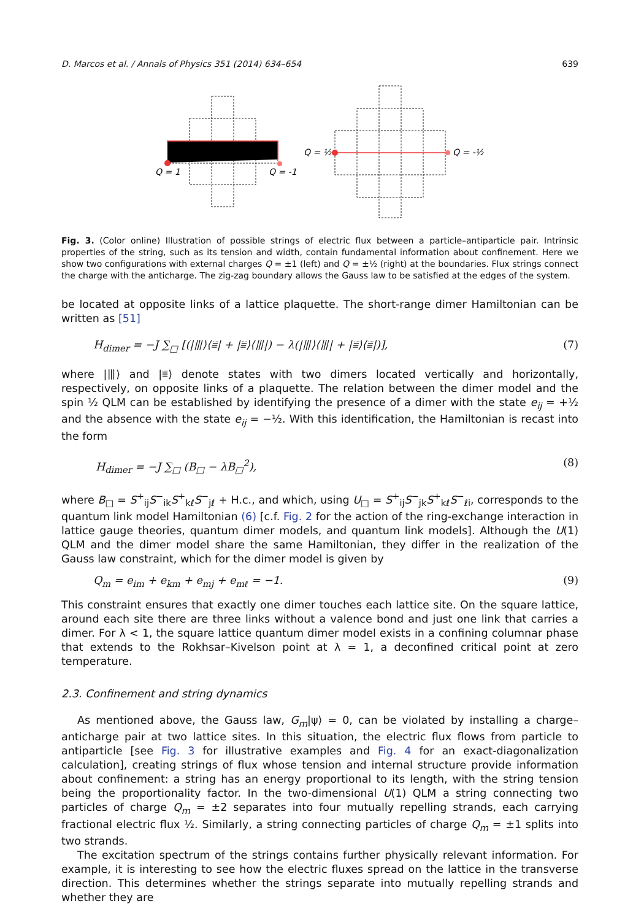D. Marcos et al. / Annals of Physics 351 (2014) 634–654 639
Q = 1
Q = -1
Q = ½
Q = -½
Fig. 3. (Color online) Illustration of possible strings of electric flux between a particle–antiparticle pair. Intrinsic properties of the string, such as its tension and width, contain fundamental information about confinement. Here we show two configurations with external charges Q = ±1 (left) and Q = ±½ (right) at the boundaries. Flux strings connect the charge with the anticharge. The zig-zag boundary allows the Gauss law to be satisfied at the edges of the system.
be located at opposite links of a lattice plaquette. The short-range dimer Hamiltonian can be written as [51]
H<sub>dimer</sub> = −J ∑<sub>□</sub> [(|⦀⟩⟨⩸| + |⩸⟩⟨⦀|) − λ(|⦀⟩⟨⦀| + |⩸⟩⟨⩸|)], (7)
where |⦀⟩ and |⩸⟩ denote states with two dimers located vertically and horizontally, respectively, on opposite links of a plaquette. The relation between the dimer model and the spin ½ QLM can be established by identifying the presence of a dimer with the state e<sub>ij</sub> = +½ and the absence with the state e<sub>ij</sub> = −½. With this identification, the Hamiltonian is recast into the form
H<sub>dimer</sub> = −J ∑<sub>□</sub> (B<sub>□</sub> − λB<sub>□</sub><sup>2</sup>), (8)
where B<sub>□</sub> = S<sup>+</sup><sub>ij</sub>S<sup>−</sup><sub>ik</sub>S<sup>+</sup><sub>kℓ</sub>S<sup>−</sup><sub>jℓ</sub> + H.c., and which, using U<sub>□</sub> = S<sup>+</sup><sub>ij</sub>S<sup>−</sup><sub>jk</sub>S<sup>+</sup><sub>kℓ</sub>S<sup>−</sup><sub>ℓi</sub>, corresponds to the quantum link model Hamiltonian (6) [c.f. Fig. 2 for the action of the ring-exchange interaction in lattice gauge theories, quantum dimer models, and quantum link models]. Although the U(1) QLM and the dimer model share the same Hamiltonian, they differ in the realization of the Gauss law constraint, which for the dimer model is given by
Q<sub>m</sub> = e<sub>im</sub> + e<sub>km</sub> + e<sub>mj</sub> + e<sub>mℓ</sub> = −1. (9)
This constraint ensures that exactly one dimer touches each lattice site. On the square lattice, around each site there are three links without a valence bond and just one link that carries a dimer. For λ < 1, the square lattice quantum dimer model exists in a confining columnar phase that extends to the Rokhsar–Kivelson point at λ = 1, a deconfined critical point at zero temperature.
2.3. Confinement and string dynamics
As mentioned above, the Gauss law, G<sub>m</sub>|ψ⟩ = 0, can be violated by installing a charge–anticharge pair at two lattice sites. In this situation, the electric flux flows from particle to antiparticle [see Fig. 3 for illustrative examples and Fig. 4 for an exact-diagonalization calculation], creating strings of flux whose tension and internal structure provide information about confinement: a string has an energy proportional to its length, with the string tension being the proportionality factor. In the two-dimensional U(1) QLM a string connecting two particles of charge Q<sub>m</sub> = ±2 separates into four mutually repelling strands, each carrying fractional electric flux ½. Similarly, a string connecting particles of charge Q<sub>m</sub> = ±1 splits into two strands.
The excitation spectrum of the strings contains further physically relevant information. For example, it is interesting to see how the electric fluxes spread on the lattice in the transverse direction. This determines whether the strings separate into mutually repelling strands and whether they are